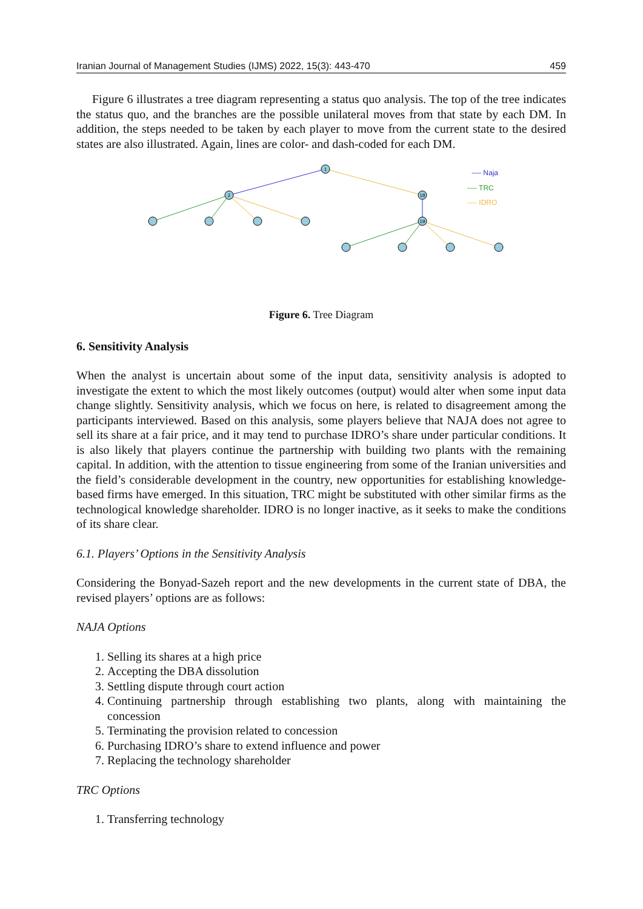Iranian Journal of Management Studies (IJMS) 2022, 15(3): 443-470 459
Figure 6 illustrates a tree diagram representing a status quo analysis. The top of the tree indicates the status quo, and the branches are the possible unilateral moves from that state by each DM. In addition, the steps needed to be taken by each player to move from the current state to the desired states are also illustrated. Again, lines are color- and dash-coded for each DM.
1
2
18
19
---- Naja
---- TRC
---- IDRO
Figure 6. Tree Diagram
6. Sensitivity Analysis
When the analyst is uncertain about some of the input data, sensitivity analysis is adopted to investigate the extent to which the most likely outcomes (output) would alter when some input data change slightly. Sensitivity analysis, which we focus on here, is related to disagreement among the participants interviewed. Based on this analysis, some players believe that NAJA does not agree to sell its share at a fair price, and it may tend to purchase IDRO’s share under particular conditions. It is also likely that players continue the partnership with building two plants with the remaining capital. In addition, with the attention to tissue engineering from some of the Iranian universities and the field’s considerable development in the country, new opportunities for establishing knowledge-based firms have emerged. In this situation, TRC might be substituted with other similar firms as the technological knowledge shareholder. IDRO is no longer inactive, as it seeks to make the conditions of its share clear.
6.1. Players’ Options in the Sensitivity Analysis
Considering the Bonyad-Sazeh report and the new developments in the current state of DBA, the revised players’ options are as follows:
NAJA Options
1. Selling its shares at a high price
2. Accepting the DBA dissolution
3. Settling dispute through court action
4. Continuing partnership through establishing two plants, along with maintaining the concession
5. Terminating the provision related to concession
6. Purchasing IDRO’s share to extend influence and power
7. Replacing the technology shareholder
TRC Options
1. Transferring technology